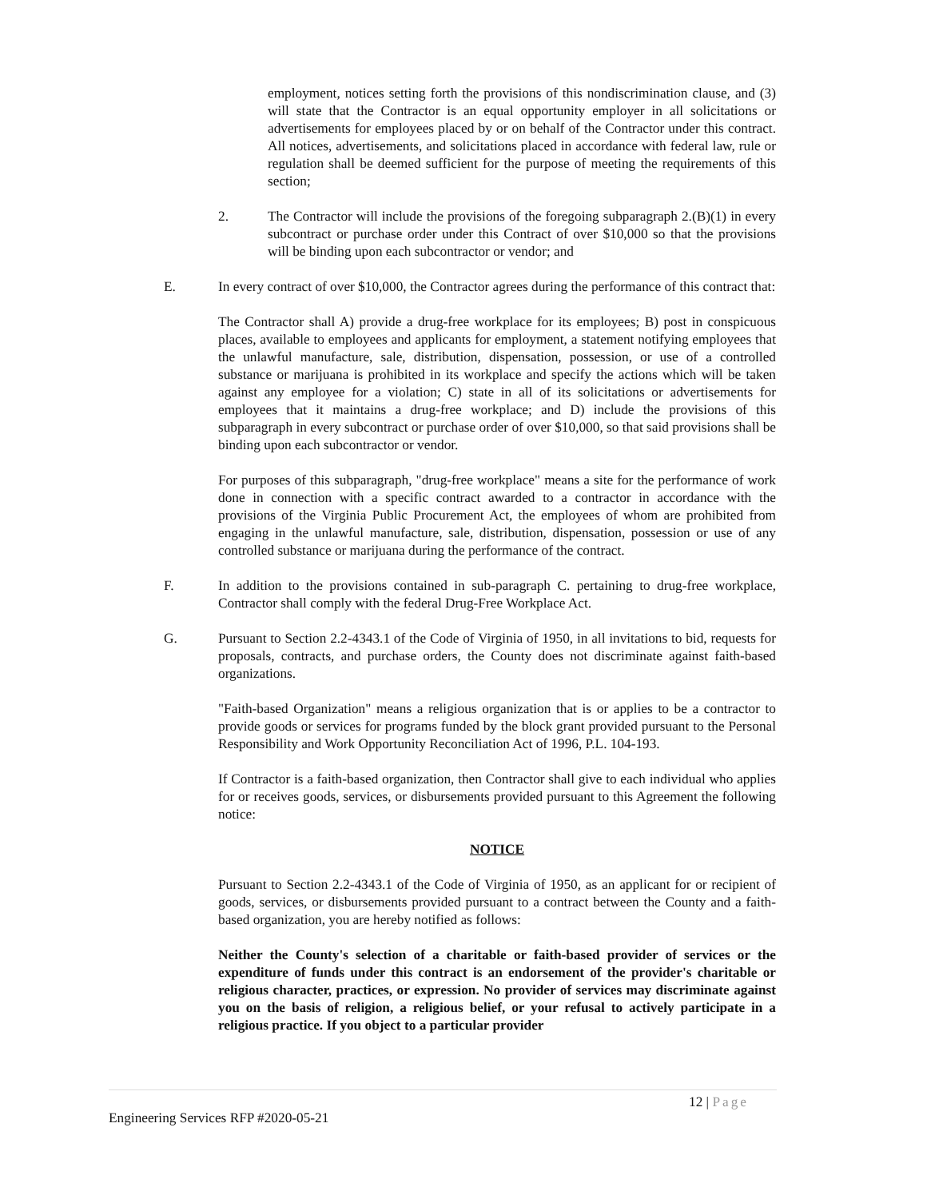employment, notices setting forth the provisions of this nondiscrimination clause, and (3) will state that the Contractor is an equal opportunity employer in all solicitations or advertisements for employees placed by or on behalf of the Contractor under this contract. All notices, advertisements, and solicitations placed in accordance with federal law, rule or regulation shall be deemed sufficient for the purpose of meeting the requirements of this section;
2. The Contractor will include the provisions of the foregoing subparagraph 2.(B)(1) in every subcontract or purchase order under this Contract of over $10,000 so that the provisions will be binding upon each subcontractor or vendor; and
E. In every contract of over $10,000, the Contractor agrees during the performance of this contract that:
The Contractor shall A) provide a drug-free workplace for its employees; B) post in conspicuous places, available to employees and applicants for employment, a statement notifying employees that the unlawful manufacture, sale, distribution, dispensation, possession, or use of a controlled substance or marijuana is prohibited in its workplace and specify the actions which will be taken against any employee for a violation; C) state in all of its solicitations or advertisements for employees that it maintains a drug-free workplace; and D) include the provisions of this subparagraph in every subcontract or purchase order of over $10,000, so that said provisions shall be binding upon each subcontractor or vendor.
For purposes of this subparagraph, "drug-free workplace" means a site for the performance of work done in connection with a specific contract awarded to a contractor in accordance with the provisions of the Virginia Public Procurement Act, the employees of whom are prohibited from engaging in the unlawful manufacture, sale, distribution, dispensation, possession or use of any controlled substance or marijuana during the performance of the contract.
F. In addition to the provisions contained in sub-paragraph C. pertaining to drug-free workplace, Contractor shall comply with the federal Drug-Free Workplace Act.
G. Pursuant to Section 2.2-4343.1 of the Code of Virginia of 1950, in all invitations to bid, requests for proposals, contracts, and purchase orders, the County does not discriminate against faith-based organizations.
"Faith-based Organization" means a religious organization that is or applies to be a contractor to provide goods or services for programs funded by the block grant provided pursuant to the Personal Responsibility and Work Opportunity Reconciliation Act of 1996, P.L. 104-193.
If Contractor is a faith-based organization, then Contractor shall give to each individual who applies for or receives goods, services, or disbursements provided pursuant to this Agreement the following notice:
NOTICE
Pursuant to Section 2.2-4343.1 of the Code of Virginia of 1950, as an applicant for or recipient of goods, services, or disbursements provided pursuant to a contract between the County and a faith-based organization, you are hereby notified as follows:
Neither the County's selection of a charitable or faith-based provider of services or the expenditure of funds under this contract is an endorsement of the provider's charitable or religious character, practices, or expression. No provider of services may discriminate against you on the basis of religion, a religious belief, or your refusal to actively participate in a religious practice. If you object to a particular provider
12 | Page
Engineering Services RFP #2020-05-21